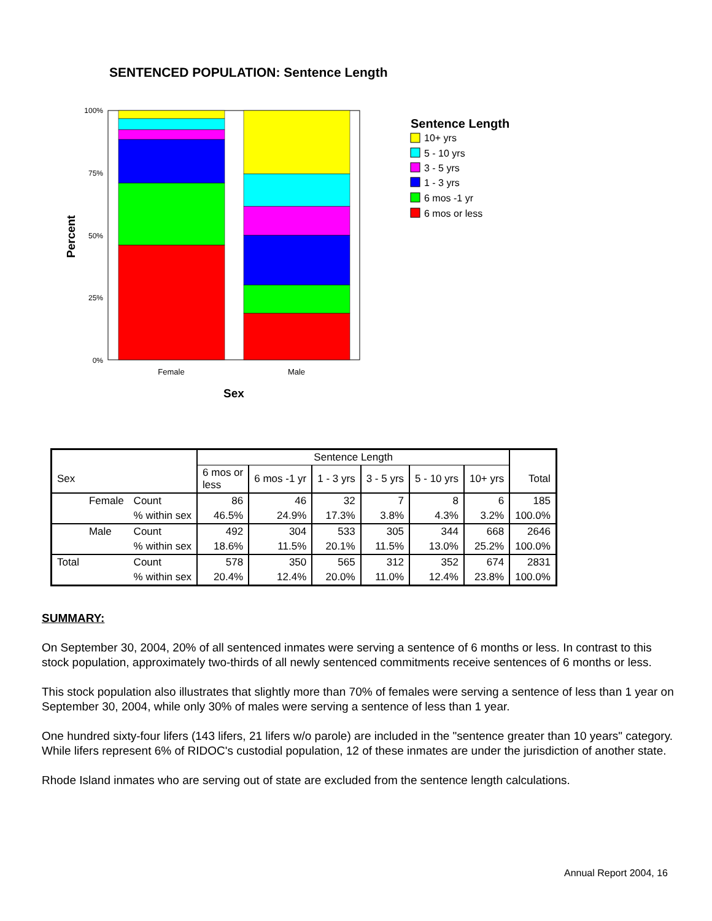SENTENCED POPULATION: Sentence Length
100%
75%
50%
25%
0%
Female
Male
Sex
Percent
Sentence Length
10+ yrs
5 - 10 yrs
3 - 5 yrs
1 - 3 yrs
6 mos -1 yr
6 mos or less
| | | | Sentence Length | | | | | | |
| --- | --- | --- | --- | --- | --- | --- | --- | --- | --- |
| Sex | | | 6 mos or less | 6 mos -1 yr | 1 - 3 yrs | 3 - 5 yrs | 5 - 10 yrs | 10+ yrs | Total |
| | Female | Count | 86 | 46 | 32 | 7 | 8 | 6 | 185 |
| | | % within sex | 46.5% | 24.9% | 17.3% | 3.8% | 4.3% | 3.2% | 100.0% |
| | Male | Count | 492 | 304 | 533 | 305 | 344 | 668 | 2646 |
| | | % within sex | 18.6% | 11.5% | 20.1% | 11.5% | 13.0% | 25.2% | 100.0% |
| Total | | Count | 578 | 350 | 565 | 312 | 352 | 674 | 2831 |
| | | % within sex | 20.4% | 12.4% | 20.0% | 11.0% | 12.4% | 23.8% | 100.0% |
SUMMARY:
On September 30, 2004, 20% of all sentenced inmates were serving a sentence of 6 months or less. In contrast to this stock population, approximately two-thirds of all newly sentenced commitments receive sentences of 6 months or less.
This stock population also illustrates that slightly more than 70% of females were serving a sentence of less than 1 year on September 30, 2004, while only 30% of males were serving a sentence of less than 1 year.
One hundred sixty-four lifers (143 lifers, 21 lifers w/o parole) are included in the "sentence greater than 10 years" category. While lifers represent 6% of RIDOC's custodial population, 12 of these inmates are under the jurisdiction of another state.
Rhode Island inmates who are serving out of state are excluded from the sentence length calculations.
Annual Report 2004, 16